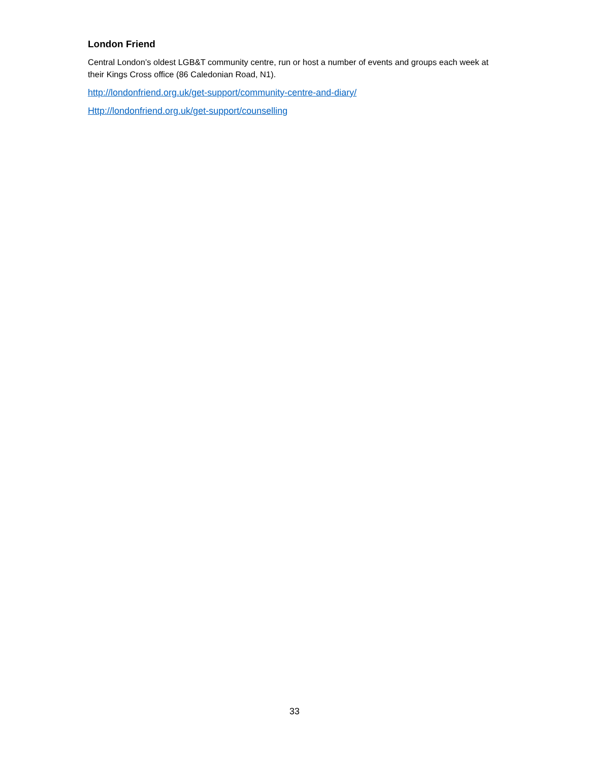London Friend
Central London’s oldest LGB&T community centre, run or host a number of events and groups each week at their Kings Cross office (86 Caledonian Road, N1).
http://londonfriend.org.uk/get-support/community-centre-and-diary/
Http://londonfriend.org.uk/get-support/counselling
33